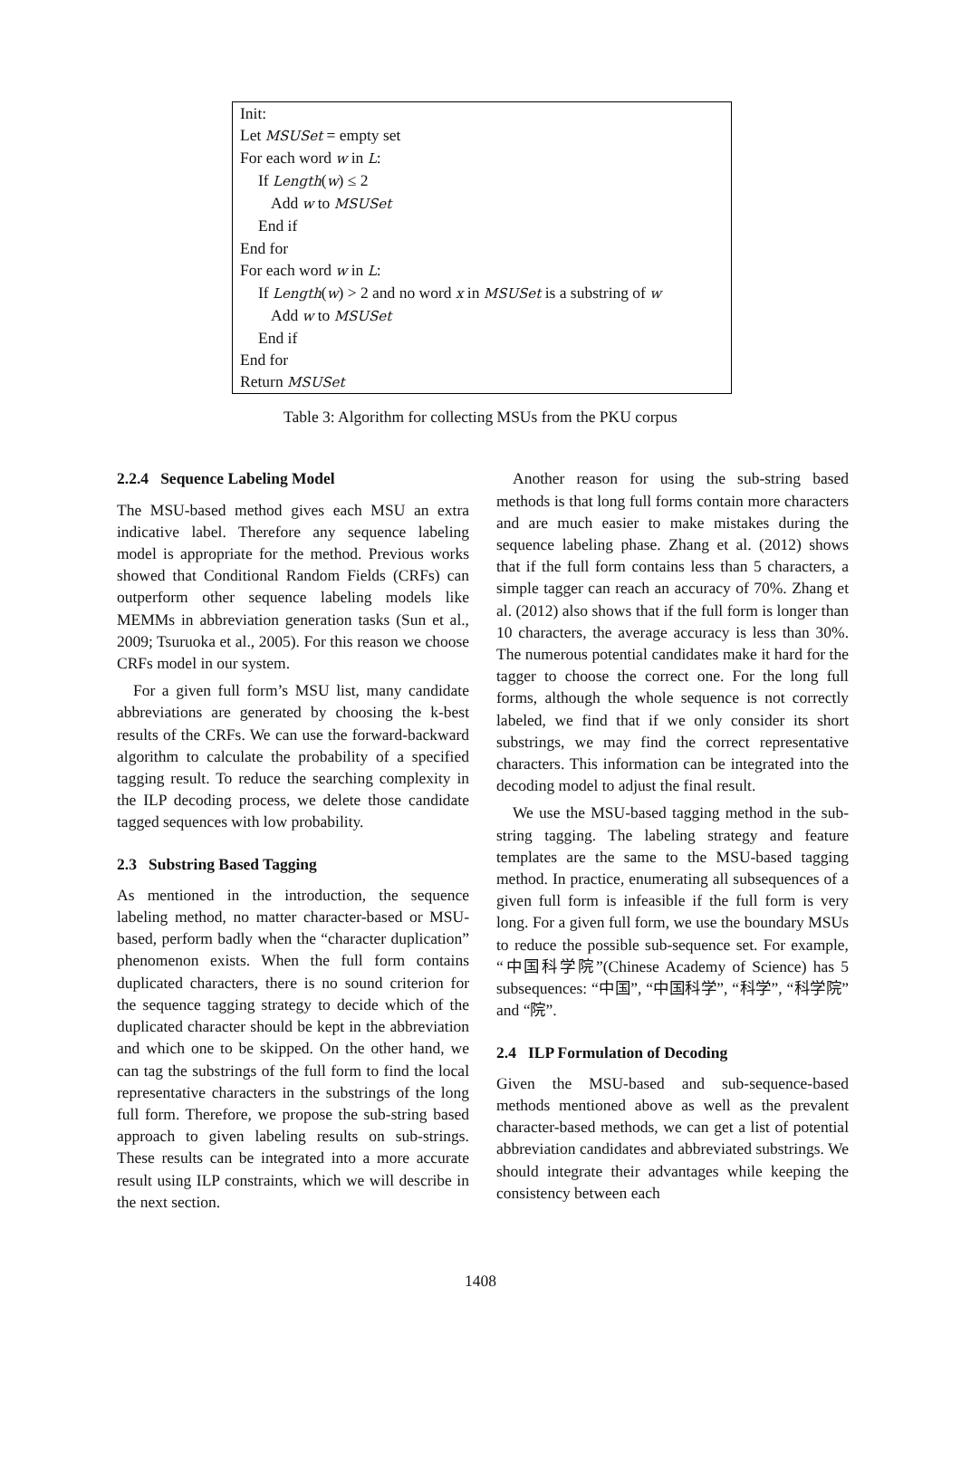Init:
Let MSUSet = empty set
For each word w in L:
If Length(w) ≤ 2
Add w to MSUSet
End if
End for
For each word w in L:
If Length(w) > 2 and no word x in MSUSet is a substring of w
Add w to MSUSet
End if
End for
Return MSUSet
Table 3: Algorithm for collecting MSUs from the PKU corpus
2.2.4 Sequence Labeling Model
The MSU-based method gives each MSU an extra indicative label. Therefore any sequence labeling model is appropriate for the method. Previous works showed that Conditional Random Fields (CRFs) can outperform other sequence labeling models like MEMMs in abbreviation generation tasks (Sun et al., 2009; Tsuruoka et al., 2005). For this reason we choose CRFs model in our system.
For a given full form’s MSU list, many candidate abbreviations are generated by choosing the k-best results of the CRFs. We can use the forward-backward algorithm to calculate the probability of a specified tagging result. To reduce the searching complexity in the ILP decoding process, we delete those candidate tagged sequences with low probability.
2.3 Substring Based Tagging
As mentioned in the introduction, the sequence labeling method, no matter character-based or MSU-based, perform badly when the “character duplication” phenomenon exists. When the full form contains duplicated characters, there is no sound criterion for the sequence tagging strategy to decide which of the duplicated character should be kept in the abbreviation and which one to be skipped. On the other hand, we can tag the substrings of the full form to find the local representative characters in the substrings of the long full form. Therefore, we propose the sub-string based approach to given labeling results on sub-strings. These results can be integrated into a more accurate result using ILP constraints, which we will describe in the next section.
Another reason for using the sub-string based methods is that long full forms contain more characters and are much easier to make mistakes during the sequence labeling phase. Zhang et al. (2012) shows that if the full form contains less than 5 characters, a simple tagger can reach an accuracy of 70%. Zhang et al. (2012) also shows that if the full form is longer than 10 characters, the average accuracy is less than 30%. The numerous potential candidates make it hard for the tagger to choose the correct one. For the long full forms, although the whole sequence is not correctly labeled, we find that if we only consider its short substrings, we may find the correct representative characters. This information can be integrated into the decoding model to adjust the final result.
We use the MSU-based tagging method in the sub-string tagging. The labeling strategy and feature templates are the same to the MSU-based tagging method. In practice, enumerating all subsequences of a given full form is infeasible if the full form is very long. For a given full form, we use the boundary MSUs to reduce the possible sub-sequence set. For example, “中国科学院”(Chinese Academy of Science) has 5 subsequences: “中国”, “中国科学”, “科学”, “科学院” and “院”.
2.4 ILP Formulation of Decoding
Given the MSU-based and sub-sequence-based methods mentioned above as well as the prevalent character-based methods, we can get a list of potential abbreviation candidates and abbreviated substrings. We should integrate their advantages while keeping the consistency between each
1408